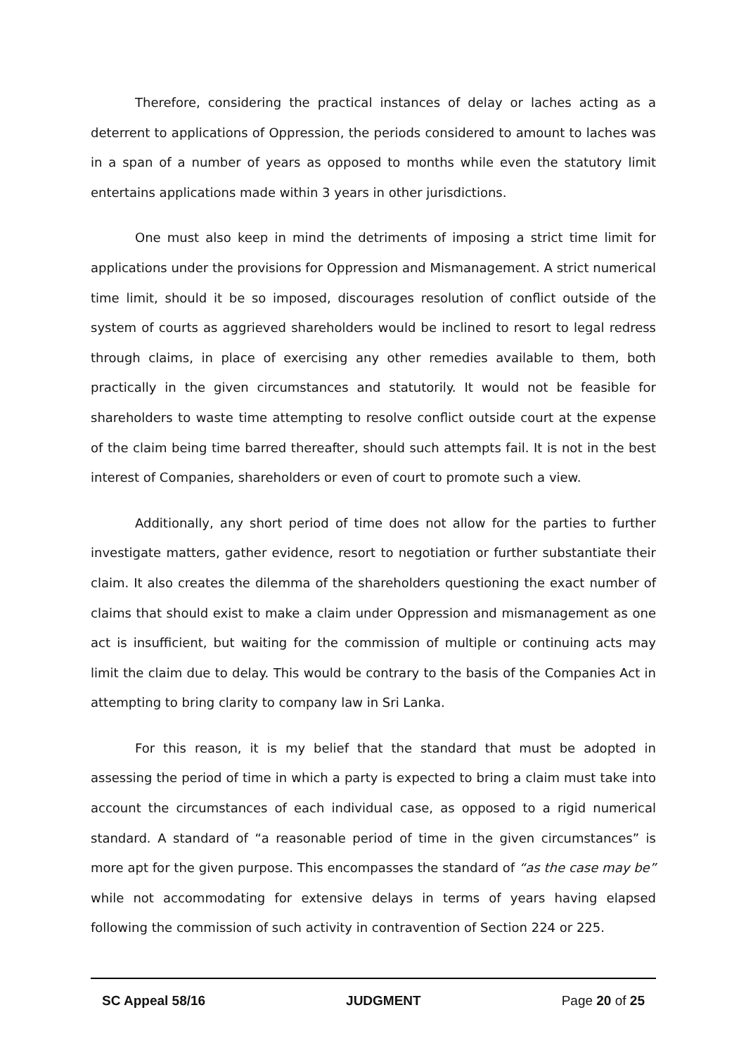Therefore, considering the practical instances of delay or laches acting as a deterrent to applications of Oppression, the periods considered to amount to laches was in a span of a number of years as opposed to months while even the statutory limit entertains applications made within 3 years in other jurisdictions.
One must also keep in mind the detriments of imposing a strict time limit for applications under the provisions for Oppression and Mismanagement. A strict numerical time limit, should it be so imposed, discourages resolution of conflict outside of the system of courts as aggrieved shareholders would be inclined to resort to legal redress through claims, in place of exercising any other remedies available to them, both practically in the given circumstances and statutorily. It would not be feasible for shareholders to waste time attempting to resolve conflict outside court at the expense of the claim being time barred thereafter, should such attempts fail. It is not in the best interest of Companies, shareholders or even of court to promote such a view.
Additionally, any short period of time does not allow for the parties to further investigate matters, gather evidence, resort to negotiation or further substantiate their claim. It also creates the dilemma of the shareholders questioning the exact number of claims that should exist to make a claim under Oppression and mismanagement as one act is insufficient, but waiting for the commission of multiple or continuing acts may limit the claim due to delay. This would be contrary to the basis of the Companies Act in attempting to bring clarity to company law in Sri Lanka.
For this reason, it is my belief that the standard that must be adopted in assessing the period of time in which a party is expected to bring a claim must take into account the circumstances of each individual case, as opposed to a rigid numerical standard. A standard of “a reasonable period of time in the given circumstances” is more apt for the given purpose. This encompasses the standard of “as the case may be” while not accommodating for extensive delays in terms of years having elapsed following the commission of such activity in contravention of Section 224 or 225.
SC Appeal 58/16 JUDGMENT Page 20 of 25